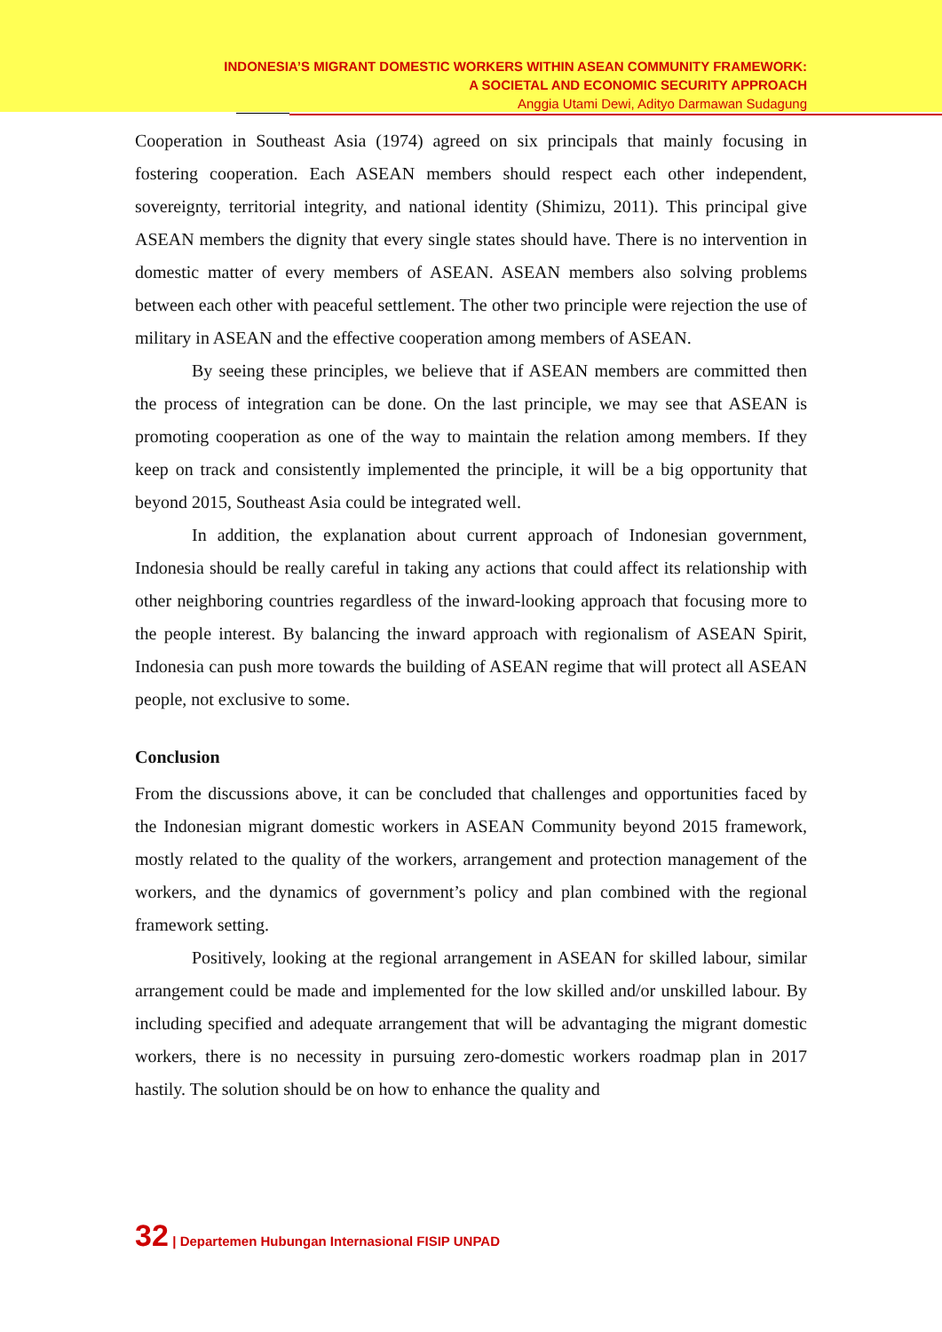INDONESIA’S MIGRANT DOMESTIC WORKERS WITHIN ASEAN COMMUNITY FRAMEWORK:
A SOCIETAL AND ECONOMIC SECURITY APPROACH
Anggia Utami Dewi, Adityo Darmawan Sudagung
Cooperation in Southeast Asia (1974) agreed on six principals that mainly focusing in fostering cooperation. Each ASEAN members should respect each other independent, sovereignty, territorial integrity, and national identity (Shimizu, 2011). This principal give ASEAN members the dignity that every single states should have. There is no intervention in domestic matter of every members of ASEAN. ASEAN members also solving problems between each other with peaceful settlement. The other two principle were rejection the use of military in ASEAN and the effective cooperation among members of ASEAN.
By seeing these principles, we believe that if ASEAN members are committed then the process of integration can be done. On the last principle, we may see that ASEAN is promoting cooperation as one of the way to maintain the relation among members. If they keep on track and consistently implemented the principle, it will be a big opportunity that beyond 2015, Southeast Asia could be integrated well.
In addition, the explanation about current approach of Indonesian government, Indonesia should be really careful in taking any actions that could affect its relationship with other neighboring countries regardless of the inward-looking approach that focusing more to the people interest. By balancing the inward approach with regionalism of ASEAN Spirit, Indonesia can push more towards the building of ASEAN regime that will protect all ASEAN people, not exclusive to some.
Conclusion
From the discussions above, it can be concluded that challenges and opportunities faced by the Indonesian migrant domestic workers in ASEAN Community beyond 2015 framework, mostly related to the quality of the workers, arrangement and protection management of the workers, and the dynamics of government’s policy and plan combined with the regional framework setting.
Positively, looking at the regional arrangement in ASEAN for skilled labour, similar arrangement could be made and implemented for the low skilled and/or unskilled labour. By including specified and adequate arrangement that will be advantaging the migrant domestic workers, there is no necessity in pursuing zero-domestic workers roadmap plan in 2017 hastily. The solution should be on how to enhance the quality and
32 | Departemen Hubungan Internasional FISIP UNPAD